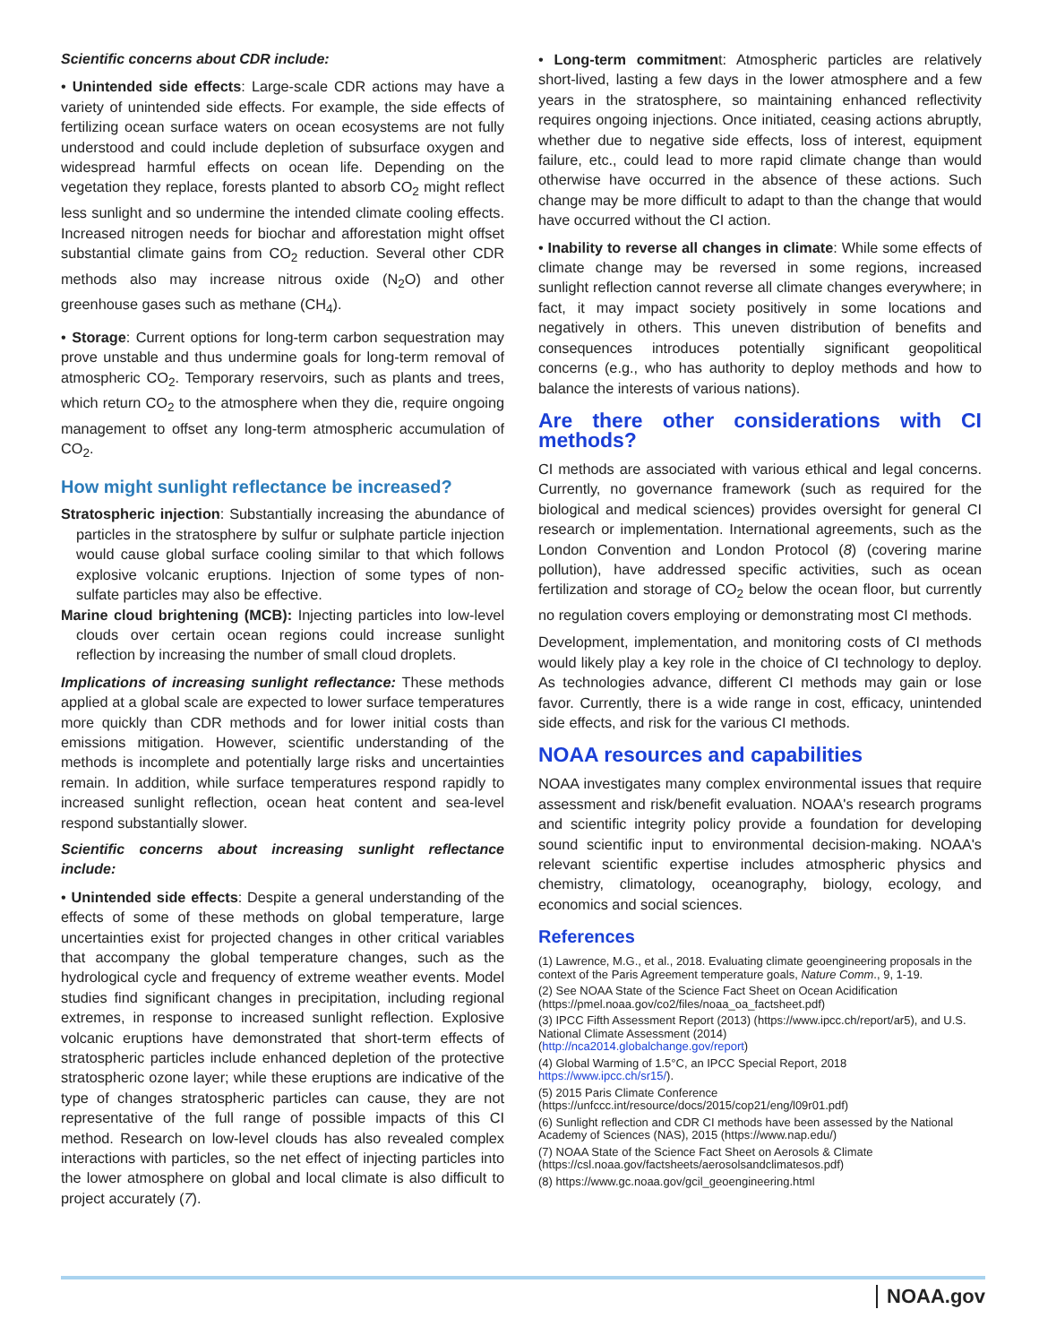Scientific concerns about CDR include:
• Unintended side effects: Large-scale CDR actions may have a variety of unintended side effects. For example, the side effects of fertilizing ocean surface waters on ocean ecosystems are not fully understood and could include depletion of subsurface oxygen and widespread harmful effects on ocean life. Depending on the vegetation they replace, forests planted to absorb CO<sub>2</sub> might reflect less sunlight and so undermine the intended climate cooling effects. Increased nitrogen needs for biochar and afforestation might offset substantial climate gains from CO<sub>2</sub> reduction. Several other CDR methods also may increase nitrous oxide (N<sub>2</sub>O) and other greenhouse gases such as methane (CH<sub>4</sub>).
• Storage: Current options for long-term carbon sequestration may prove unstable and thus undermine goals for long-term removal of atmospheric CO<sub>2</sub>. Temporary reservoirs, such as plants and trees, which return CO<sub>2</sub> to the atmosphere when they die, require ongoing management to offset any long-term atmospheric accumulation of CO<sub>2</sub>.
How might sunlight reflectance be increased?
Stratospheric injection: Substantially increasing the abundance of particles in the stratosphere by sulfur or sulphate particle injection would cause global surface cooling similar to that which follows explosive volcanic eruptions. Injection of some types of non-sulfate particles may also be effective.
Marine cloud brightening (MCB): Injecting particles into low-level clouds over certain ocean regions could increase sunlight reflection by increasing the number of small cloud droplets.
Implications of increasing sunlight reflectance: These methods applied at a global scale are expected to lower surface temperatures more quickly than CDR methods and for lower initial costs than emissions mitigation. However, scientific understanding of the methods is incomplete and potentially large risks and uncertainties remain. In addition, while surface temperatures respond rapidly to increased sunlight reflection, ocean heat content and sea-level respond substantially slower.
Scientific concerns about increasing sunlight reflectance include:
• Unintended side effects: Despite a general understanding of the effects of some of these methods on global temperature, large uncertainties exist for projected changes in other critical variables that accompany the global temperature changes, such as the hydrological cycle and frequency of extreme weather events. Model studies find significant changes in precipitation, including regional extremes, in response to increased sunlight reflection. Explosive volcanic eruptions have demonstrated that short-term effects of stratospheric particles include enhanced depletion of the protective stratospheric ozone layer; while these eruptions are indicative of the type of changes stratospheric particles can cause, they are not representative of the full range of possible impacts of this CI method. Research on low-level clouds has also revealed complex interactions with particles, so the net effect of injecting particles into the lower atmosphere on global and local climate is also difficult to project accurately (7).
• Long-term commitment: Atmospheric particles are relatively short-lived, lasting a few days in the lower atmosphere and a few years in the stratosphere, so maintaining enhanced reflectivity requires ongoing injections. Once initiated, ceasing actions abruptly, whether due to negative side effects, loss of interest, equipment failure, etc., could lead to more rapid climate change than would otherwise have occurred in the absence of these actions. Such change may be more difficult to adapt to than the change that would have occurred without the CI action.
• Inability to reverse all changes in climate: While some effects of climate change may be reversed in some regions, increased sunlight reflection cannot reverse all climate changes everywhere; in fact, it may impact society positively in some locations and negatively in others. This uneven distribution of benefits and consequences introduces potentially significant geopolitical concerns (e.g., who has authority to deploy methods and how to balance the interests of various nations).
Are there other considerations with CI methods?
CI methods are associated with various ethical and legal concerns. Currently, no governance framework (such as required for the biological and medical sciences) provides oversight for general CI research or implementation. International agreements, such as the London Convention and London Protocol (8) (covering marine pollution), have addressed specific activities, such as ocean fertilization and storage of CO<sub>2</sub> below the ocean floor, but currently no regulation covers employing or demonstrating most CI methods.
Development, implementation, and monitoring costs of CI methods would likely play a key role in the choice of CI technology to deploy. As technologies advance, different CI methods may gain or lose favor. Currently, there is a wide range in cost, efficacy, unintended side effects, and risk for the various CI methods.
NOAA resources and capabilities
NOAA investigates many complex environmental issues that require assessment and risk/benefit evaluation. NOAA's research programs and scientific integrity policy provide a foundation for developing sound scientific input to environmental decision-making. NOAA's relevant scientific expertise includes atmospheric physics and chemistry, climatology, oceanography, biology, ecology, and economics and social sciences.
References
(1) Lawrence, M.G., et al., 2018. Evaluating climate geoengineering proposals in the context of the Paris Agreement temperature goals, Nature Comm., 9, 1-19.
(2) See NOAA State of the Science Fact Sheet on Ocean Acidification (https://pmel.noaa.gov/co2/files/noaa_oa_factsheet.pdf)
(3) IPCC Fifth Assessment Report (2013) (https://www.ipcc.ch/report/ar5), and U.S. National Climate Assessment (2014)
(http://nca2014.globalchange.gov/report)
(4) Global Warming of 1.5°C, an IPCC Special Report, 2018
https://www.ipcc.ch/sr15/).
(5) 2015 Paris Climate Conference
(https://unfccc.int/resource/docs/2015/cop21/eng/l09r01.pdf)
(6) Sunlight reflection and CDR CI methods have been assessed by the National Academy of Sciences (NAS), 2015 (https://www.nap.edu/)
(7) NOAA State of the Science Fact Sheet on Aerosols & Climate (https://csl.noaa.gov/factsheets/aerosolsandclimatesos.pdf)
(8) https://www.gc.noaa.gov/gcil_geoengineering.html
NOAA.gov